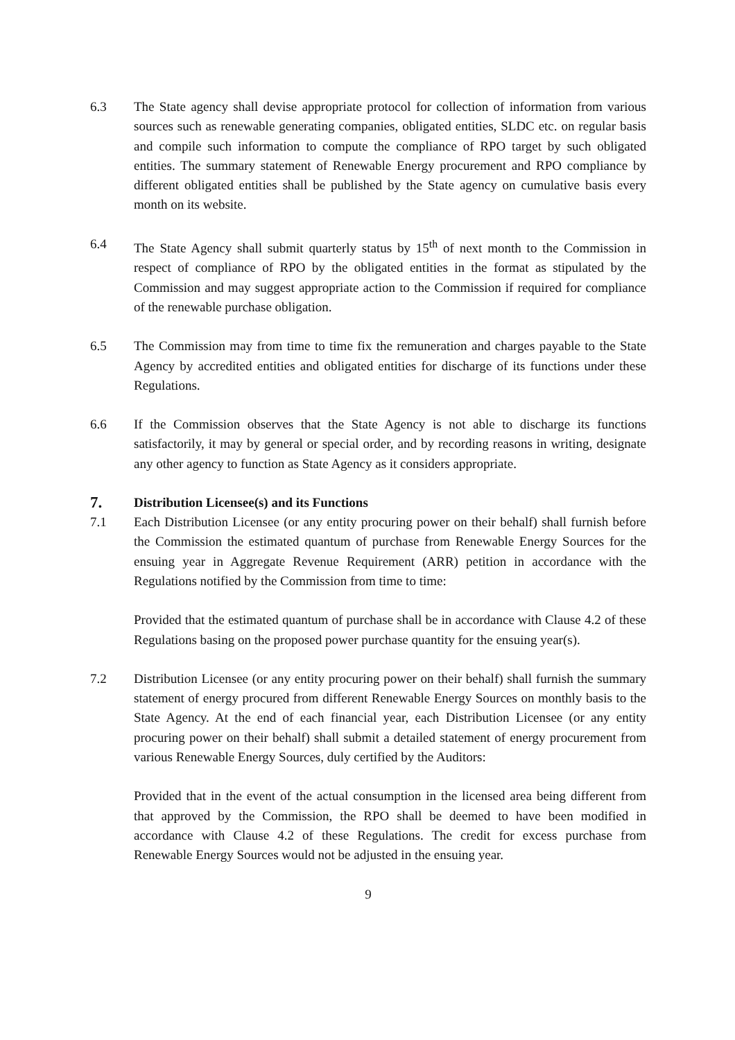6.3 The State agency shall devise appropriate protocol for collection of information from various sources such as renewable generating companies, obligated entities, SLDC etc. on regular basis and compile such information to compute the compliance of RPO target by such obligated entities. The summary statement of Renewable Energy procurement and RPO compliance by different obligated entities shall be published by the State agency on cumulative basis every month on its website.
6.4 The State Agency shall submit quarterly status by 15<sup>th</sup> of next month to the Commission in respect of compliance of RPO by the obligated entities in the format as stipulated by the Commission and may suggest appropriate action to the Commission if required for compliance of the renewable purchase obligation.
6.5 The Commission may from time to time fix the remuneration and charges payable to the State Agency by accredited entities and obligated entities for discharge of its functions under these Regulations.
6.6 If the Commission observes that the State Agency is not able to discharge its functions satisfactorily, it may by general or special order, and by recording reasons in writing, designate any other agency to function as State Agency as it considers appropriate.
7. Distribution Licensee(s) and its Functions
7.1 Each Distribution Licensee (or any entity procuring power on their behalf) shall furnish before the Commission the estimated quantum of purchase from Renewable Energy Sources for the ensuing year in Aggregate Revenue Requirement (ARR) petition in accordance with the Regulations notified by the Commission from time to time:
Provided that the estimated quantum of purchase shall be in accordance with Clause 4.2 of these Regulations basing on the proposed power purchase quantity for the ensuing year(s).
7.2 Distribution Licensee (or any entity procuring power on their behalf) shall furnish the summary statement of energy procured from different Renewable Energy Sources on monthly basis to the State Agency. At the end of each financial year, each Distribution Licensee (or any entity procuring power on their behalf) shall submit a detailed statement of energy procurement from various Renewable Energy Sources, duly certified by the Auditors:
Provided that in the event of the actual consumption in the licensed area being different from that approved by the Commission, the RPO shall be deemed to have been modified in accordance with Clause 4.2 of these Regulations. The credit for excess purchase from Renewable Energy Sources would not be adjusted in the ensuing year.
9